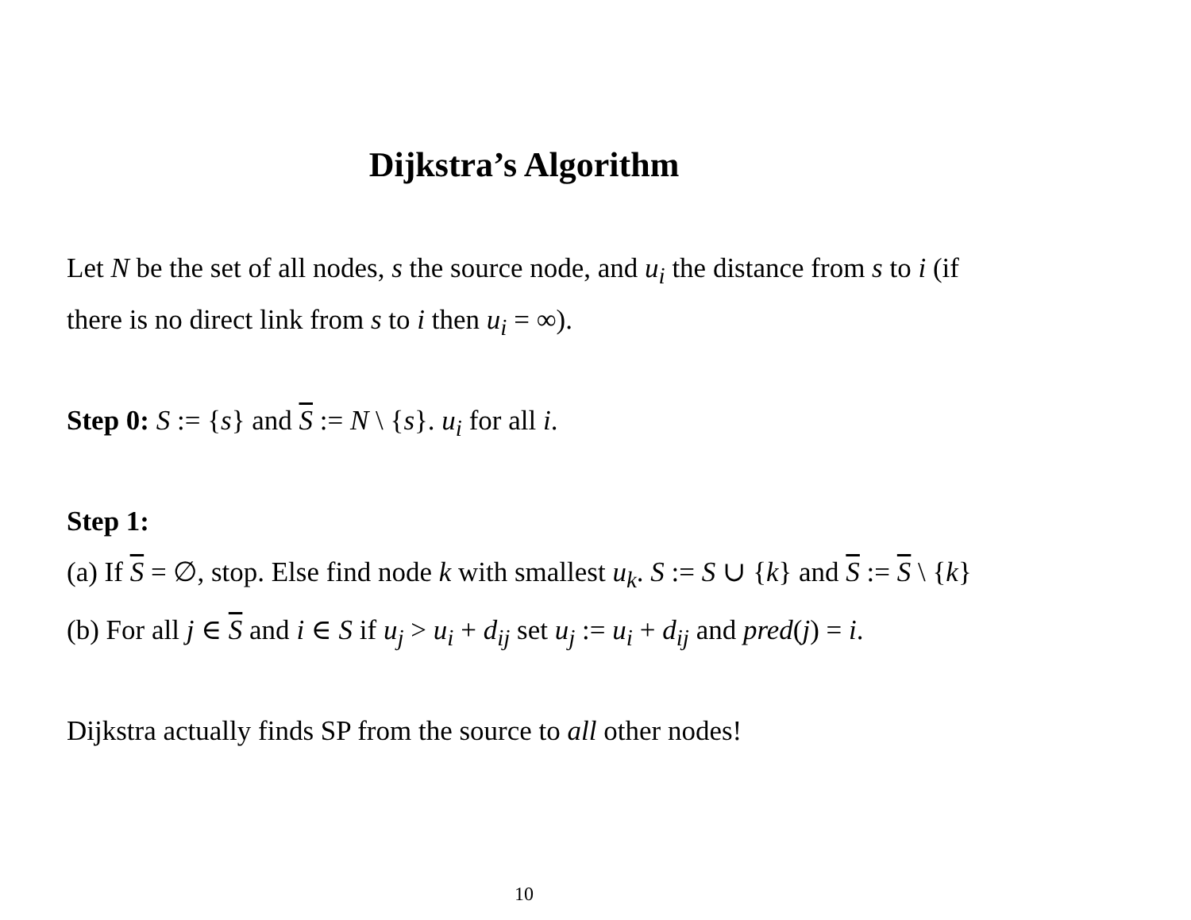Dijkstra’s Algorithm
Let N be the set of all nodes, s the source node, and u<sub>i</sub> the distance from s to i (if there is no direct link from s to i then u<sub>i</sub> = ∞).
Step 0: S := {s} and S := N \ {s}. u<sub>i</sub> for all i.
Step 1:
(a) If S = ∅, stop. Else find node k with smallest u<sub>k</sub>. S := S ∪ {k} and S := S \ {k}
(b) For all j ∈ S and i ∈ S if u<sub>j</sub> > u<sub>i</sub> + d<sub>ij</sub> set u<sub>j</sub> := u<sub>i</sub> + d<sub>ij</sub> and pred(j) = i.
Dijkstra actually finds SP from the source to all other nodes!
10